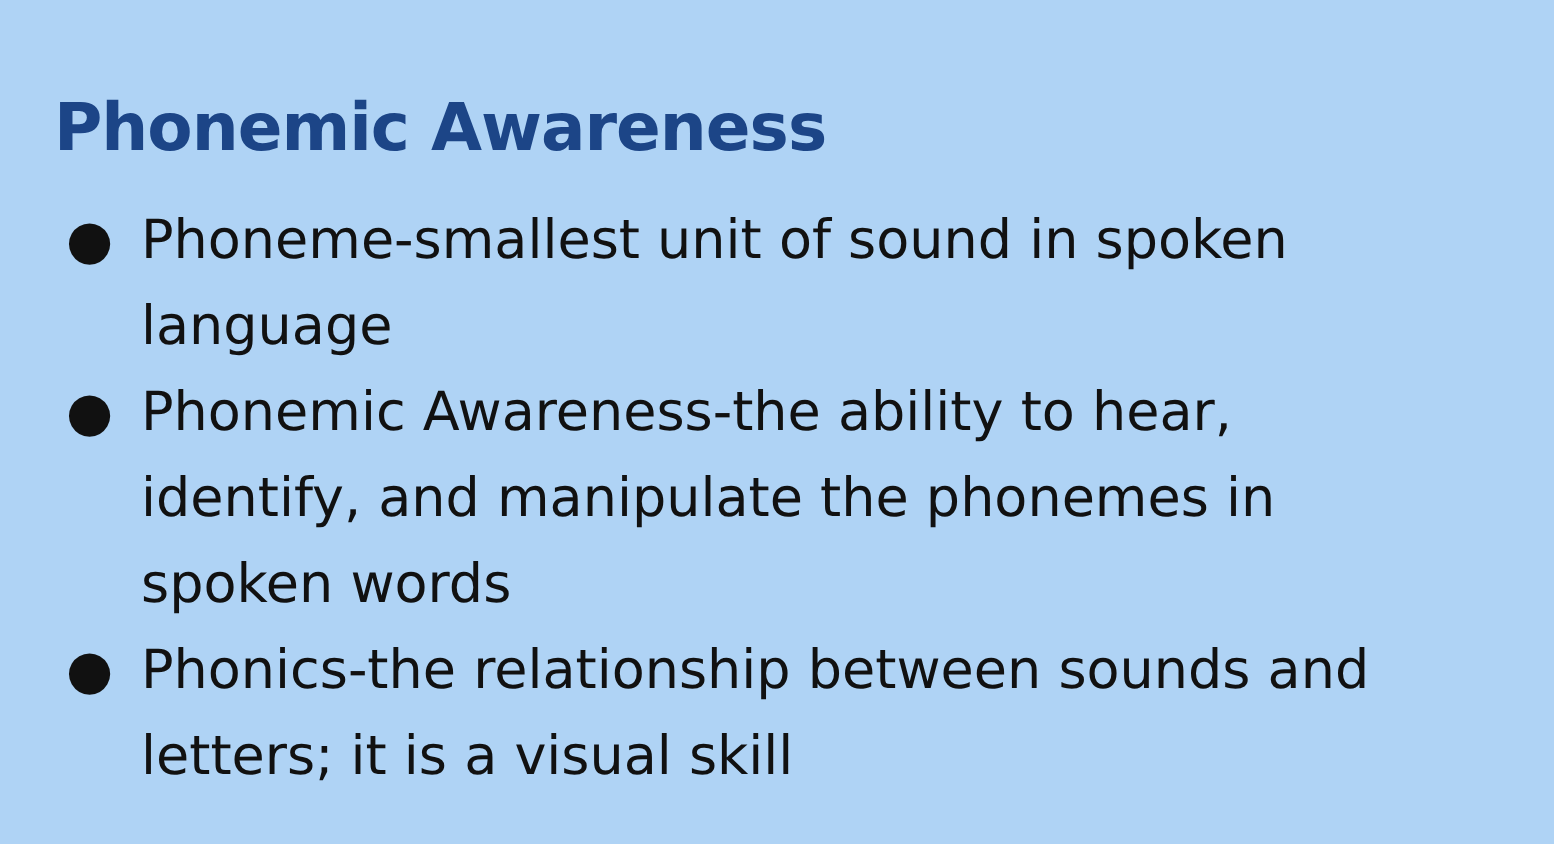Phonemic Awareness
● Phoneme-smallest unit of sound in spoken language
● Phonemic Awareness-the ability to hear, identify, and manipulate the phonemes in spoken words
● Phonics-the relationship between sounds and letters; it is a visual skill